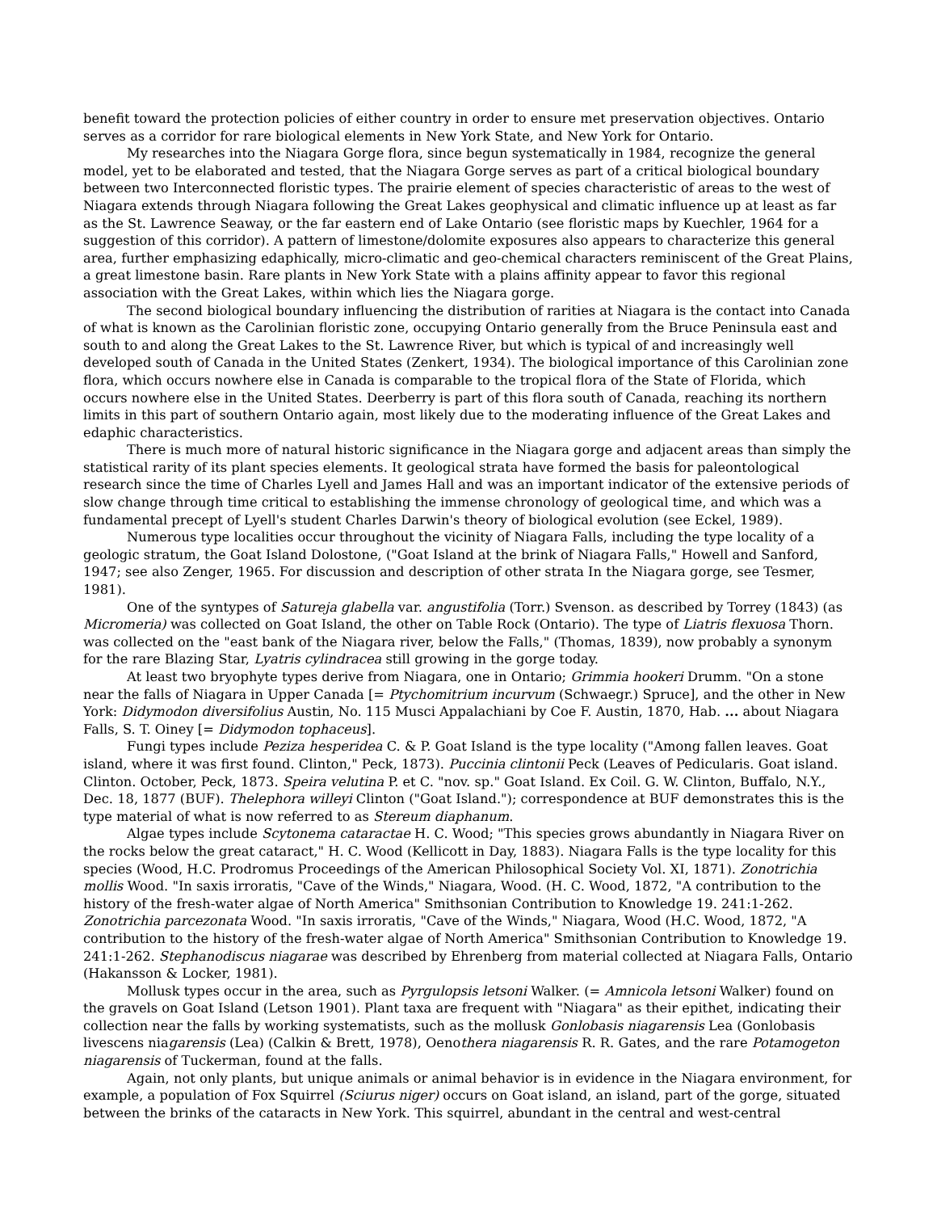benefit toward the protection policies of either country in order to ensure met preservation objectives. Ontario serves as a corridor for rare biological elements in New York State, and New York for Ontario.
My researches into the Niagara Gorge flora, since begun systematically in 1984, recognize the general model, yet to be elaborated and tested, that the Niagara Gorge serves as part of a critical biological boundary between two Interconnected floristic types. The prairie element of species characteristic of areas to the west of Niagara extends through Niagara following the Great Lakes geophysical and climatic influence up at least as far as the St. Lawrence Seaway, or the far eastern end of Lake Ontario (see floristic maps by Kuechler, 1964 for a suggestion of this corridor). A pattern of limestone/dolomite exposures also appears to characterize this general area, further emphasizing edaphically, micro-climatic and geo-chemical characters reminiscent of the Great Plains, a great limestone basin. Rare plants in New York State with a plains affinity appear to favor this regional association with the Great Lakes, within which lies the Niagara gorge.
The second biological boundary influencing the distribution of rarities at Niagara is the contact into Canada of what is known as the Carolinian floristic zone, occupying Ontario generally from the Bruce Peninsula east and south to and along the Great Lakes to the St. Lawrence River, but which is typical of and increasingly well developed south of Canada in the United States (Zenkert, 1934). The biological importance of this Carolinian zone flora, which occurs nowhere else in Canada is comparable to the tropical flora of the State of Florida, which occurs nowhere else in the United States. Deerberry is part of this flora south of Canada, reaching its northern limits in this part of southern Ontario again, most likely due to the moderating influence of the Great Lakes and edaphic characteristics.
There is much more of natural historic significance in the Niagara gorge and adjacent areas than simply the statistical rarity of its plant species elements. It geological strata have formed the basis for paleontological research since the time of Charles Lyell and James Hall and was an important indicator of the extensive periods of slow change through time critical to establishing the immense chronology of geological time, and which was a fundamental precept of Lyell's student Charles Darwin's theory of biological evolution (see Eckel, 1989).
Numerous type localities occur throughout the vicinity of Niagara Falls, including the type locality of a geologic stratum, the Goat Island Dolostone, ("Goat Island at the brink of Niagara Falls," Howell and Sanford, 1947; see also Zenger, 1965. For discussion and description of other strata In the Niagara gorge, see Tesmer, 1981).
One of the syntypes of Satureja glabella var. angustifolia (Torr.) Svenson. as described by Torrey (1843) (as Micromeria) was collected on Goat Island, the other on Table Rock (Ontario). The type of Liatris flexuosa Thorn. was collected on the "east bank of the Niagara river, below the Falls," (Thomas, 1839), now probably a synonym for the rare Blazing Star, Lyatris cylindracea still growing in the gorge today.
At least two bryophyte types derive from Niagara, one in Ontario; Grimmia hookeri Drumm. "On a stone near the falls of Niagara in Upper Canada [= Ptychomitrium incurvum (Schwaegr.) Spruce], and the other in New York: Didymodon diversifolius Austin, No. 115 Musci Appalachiani by Coe F. Austin, 1870, Hab. ... about Niagara Falls, S. T. Oiney [= Didymodon tophaceus].
Fungi types include Peziza hesperidea C. & P. Goat Island is the type locality ("Among fallen leaves. Goat island, where it was first found. Clinton," Peck, 1873). Puccinia clintonii Peck (Leaves of Pedicularis. Goat island. Clinton. October, Peck, 1873. Speira velutina P. et C. "nov. sp." Goat Island. Ex Coil. G. W. Clinton, Buffalo, N.Y., Dec. 18, 1877 (BUF). Thelephora willeyi Clinton ("Goat Island."); correspondence at BUF demonstrates this is the type material of what is now referred to as Stereum diaphanum.
Algae types include Scytonema cataractae H. C. Wood; "This species grows abundantly in Niagara River on the rocks below the great cataract," H. C. Wood (Kellicott in Day, 1883). Niagara Falls is the type locality for this species (Wood, H.C. Prodromus Proceedings of the American Philosophical Society Vol. XI, 1871). Zonotrichia mollis Wood. "In saxis irroratis, "Cave of the Winds," Niagara, Wood. (H. C. Wood, 1872, "A contribution to the history of the fresh-water algae of North America" Smithsonian Contribution to Knowledge 19. 241:1-262. Zonotrichia parcezonata Wood. "In saxis irroratis, "Cave of the Winds," Niagara, Wood (H.C. Wood, 1872, "A contribution to the history of the fresh-water algae of North America" Smithsonian Contribution to Knowledge 19. 241:1-262. Stephanodiscus niagarae was described by Ehrenberg from material collected at Niagara Falls, Ontario (Hakansson & Locker, 1981).
Mollusk types occur in the area, such as Pyrgulopsis letsoni Walker. (= Amnicola letsoni Walker) found on the gravels on Goat Island (Letson 1901). Plant taxa are frequent with "Niagara" as their epithet, indicating their collection near the falls by working systematists, such as the mollusk Gonlobasis niagarensis Lea (Gonlobasis livescens niagarensis (Lea) (Calkin & Brett, 1978), Oenothera niagarensis R. R. Gates, and the rare Potamogeton niagarensis of Tuckerman, found at the falls.
Again, not only plants, but unique animals or animal behavior is in evidence in the Niagara environment, for example, a population of Fox Squirrel (Sciurus niger) occurs on Goat island, an island, part of the gorge, situated between the brinks of the cataracts in New York. This squirrel, abundant in the central and west-central